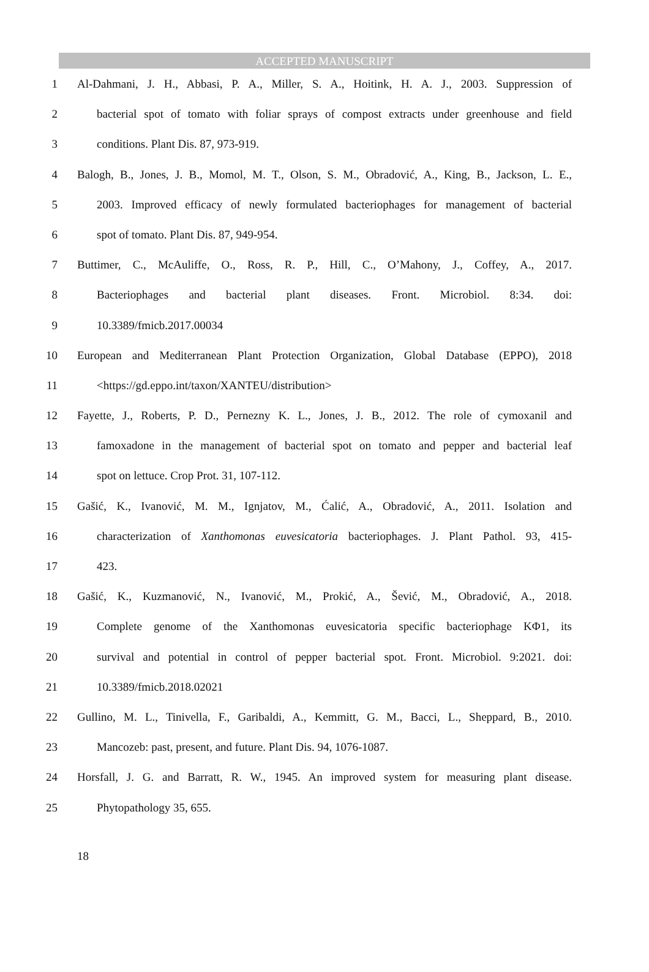ACCEPTED MANUSCRIPT
1 Al-Dahmani, J. H., Abbasi, P. A., Miller, S. A., Hoitink, H. A. J., 2003. Suppression of
2 bacterial spot of tomato with foliar sprays of compost extracts under greenhouse and field
3 conditions. Plant Dis. 87, 973-919.
4 Balogh, B., Jones, J. B., Momol, M. T., Olson, S. M., Obradović, A., King, B., Jackson, L. E.,
5 2003. Improved efficacy of newly formulated bacteriophages for management of bacterial
6 spot of tomato. Plant Dis. 87, 949-954.
7 Buttimer, C., McAuliffe, O., Ross, R. P., Hill, C., O’Mahony, J., Coffey, A., 2017.
8 Bacteriophages and bacterial plant diseases. Front. Microbiol. 8:34. doi:
9 10.3389/fmicb.2017.00034
10 European and Mediterranean Plant Protection Organization, Global Database (EPPO), 2018
11 <https://gd.eppo.int/taxon/XANTEU/distribution>
12 Fayette, J., Roberts, P. D., Pernezny K. L., Jones, J. B., 2012. The role of cymoxanil and
13 famoxadone in the management of bacterial spot on tomato and pepper and bacterial leaf
14 spot on lettuce. Crop Prot. 31, 107-112.
15 Gašić, K., Ivanović, M. M., Ignjatov, M., Ćalić, A., Obradović, A., 2011. Isolation and
16 characterization of Xanthomonas euvesicatoria bacteriophages. J. Plant Pathol. 93, 415-
17 423.
18 Gašić, K., Kuzmanović, N., Ivanović, M., Prokić, A., Šević, M., Obradović, A., 2018.
19 Complete genome of the Xanthomonas euvesicatoria specific bacteriophage KΦ1, its
20 survival and potential in control of pepper bacterial spot. Front. Microbiol. 9:2021. doi:
21 10.3389/fmicb.2018.02021
22 Gullino, M. L., Tinivella, F., Garibaldi, A., Kemmitt, G. M., Bacci, L., Sheppard, B., 2010.
23 Mancozeb: past, present, and future. Plant Dis. 94, 1076-1087.
24 Horsfall, J. G. and Barratt, R. W., 1945. An improved system for measuring plant disease.
25 Phytopathology 35, 655.
18